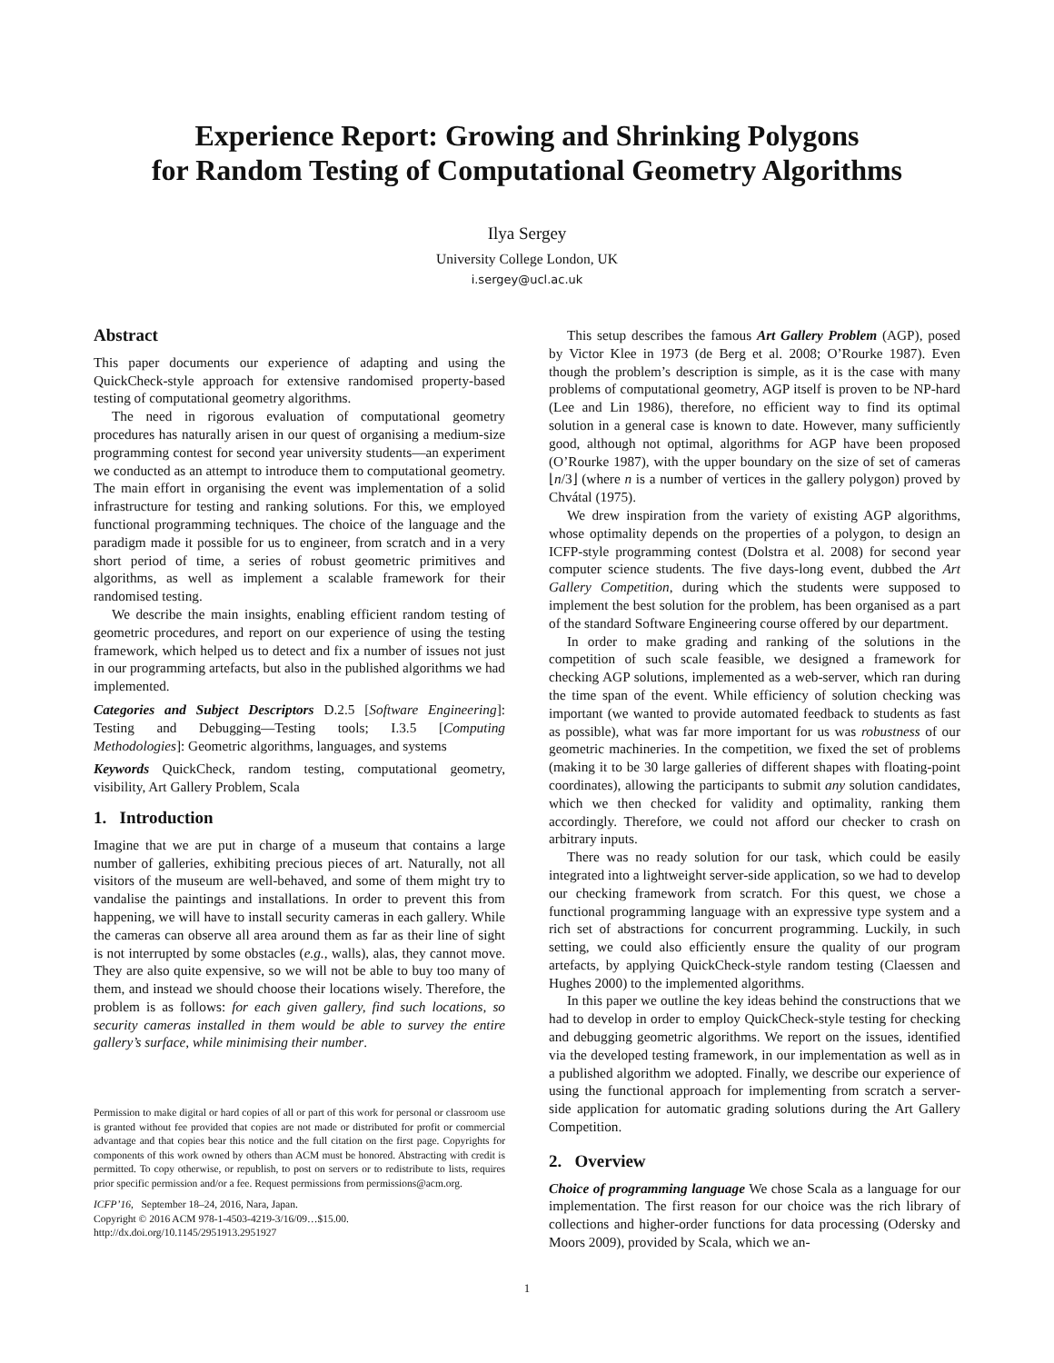Experience Report: Growing and Shrinking Polygons
for Random Testing of Computational Geometry Algorithms
Ilya Sergey
University College London, UK
i.sergey@ucl.ac.uk
Abstract
This paper documents our experience of adapting and using the QuickCheck-style approach for extensive randomised property-based testing of computational geometry algorithms.
The need in rigorous evaluation of computational geometry procedures has naturally arisen in our quest of organising a medium-size programming contest for second year university students—an experiment we conducted as an attempt to introduce them to computational geometry. The main effort in organising the event was implementation of a solid infrastructure for testing and ranking solutions. For this, we employed functional programming techniques. The choice of the language and the paradigm made it possible for us to engineer, from scratch and in a very short period of time, a series of robust geometric primitives and algorithms, as well as implement a scalable framework for their randomised testing.
We describe the main insights, enabling efficient random testing of geometric procedures, and report on our experience of using the testing framework, which helped us to detect and fix a number of issues not just in our programming artefacts, but also in the published algorithms we had implemented.
Categories and Subject Descriptors D.2.5 [Software Engineering]: Testing and Debugging—Testing tools; I.3.5 [Computing Methodologies]: Geometric algorithms, languages, and systems
Keywords QuickCheck, random testing, computational geometry, visibility, Art Gallery Problem, Scala
1. Introduction
Imagine that we are put in charge of a museum that contains a large number of galleries, exhibiting precious pieces of art. Naturally, not all visitors of the museum are well-behaved, and some of them might try to vandalise the paintings and installations. In order to prevent this from happening, we will have to install security cameras in each gallery. While the cameras can observe all area around them as far as their line of sight is not interrupted by some obstacles (e.g., walls), alas, they cannot move. They are also quite expensive, so we will not be able to buy too many of them, and instead we should choose their locations wisely. Therefore, the problem is as follows: for each given gallery, find such locations, so security cameras installed in them would be able to survey the entire gallery’s surface, while minimising their number.
Permission to make digital or hard copies of all or part of this work for personal or classroom use is granted without fee provided that copies are not made or distributed for profit or commercial advantage and that copies bear this notice and the full citation on the first page. Copyrights for components of this work owned by others than ACM must be honored. Abstracting with credit is permitted. To copy otherwise, or republish, to post on servers or to redistribute to lists, requires prior specific permission and/or a fee. Request permissions from permissions@acm.org.
ICFP’16, September 18–24, 2016, Nara, Japan.
Copyright © 2016 ACM 978-1-4503-4219-3/16/09…$15.00.
http://dx.doi.org/10.1145/2951913.2951927
This setup describes the famous Art Gallery Problem (AGP), posed by Victor Klee in 1973 (de Berg et al. 2008; O’Rourke 1987). Even though the problem’s description is simple, as it is the case with many problems of computational geometry, AGP itself is proven to be NP-hard (Lee and Lin 1986), therefore, no efficient way to find its optimal solution in a general case is known to date. However, many sufficiently good, although not optimal, algorithms for AGP have been proposed (O’Rourke 1987), with the upper boundary on the size of set of cameras ⌊n/3⌋ (where n is a number of vertices in the gallery polygon) proved by Chvátal (1975).
We drew inspiration from the variety of existing AGP algorithms, whose optimality depends on the properties of a polygon, to design an ICFP-style programming contest (Dolstra et al. 2008) for second year computer science students. The five days-long event, dubbed the Art Gallery Competition, during which the students were supposed to implement the best solution for the problem, has been organised as a part of the standard Software Engineering course offered by our department.
In order to make grading and ranking of the solutions in the competition of such scale feasible, we designed a framework for checking AGP solutions, implemented as a web-server, which ran during the time span of the event. While efficiency of solution checking was important (we wanted to provide automated feedback to students as fast as possible), what was far more important for us was robustness of our geometric machineries. In the competition, we fixed the set of problems (making it to be 30 large galleries of different shapes with floating-point coordinates), allowing the participants to submit any solution candidates, which we then checked for validity and optimality, ranking them accordingly. Therefore, we could not afford our checker to crash on arbitrary inputs.
There was no ready solution for our task, which could be easily integrated into a lightweight server-side application, so we had to develop our checking framework from scratch. For this quest, we chose a functional programming language with an expressive type system and a rich set of abstractions for concurrent programming. Luckily, in such setting, we could also efficiently ensure the quality of our program artefacts, by applying QuickCheck-style random testing (Claessen and Hughes 2000) to the implemented algorithms.
In this paper we outline the key ideas behind the constructions that we had to develop in order to employ QuickCheck-style testing for checking and debugging geometric algorithms. We report on the issues, identified via the developed testing framework, in our implementation as well as in a published algorithm we adopted. Finally, we describe our experience of using the functional approach for implementing from scratch a server-side application for automatic grading solutions during the Art Gallery Competition.
2. Overview
Choice of programming language We chose Scala as a language for our implementation. The first reason for our choice was the rich library of collections and higher-order functions for data processing (Odersky and Moors 2009), provided by Scala, which we an-
1